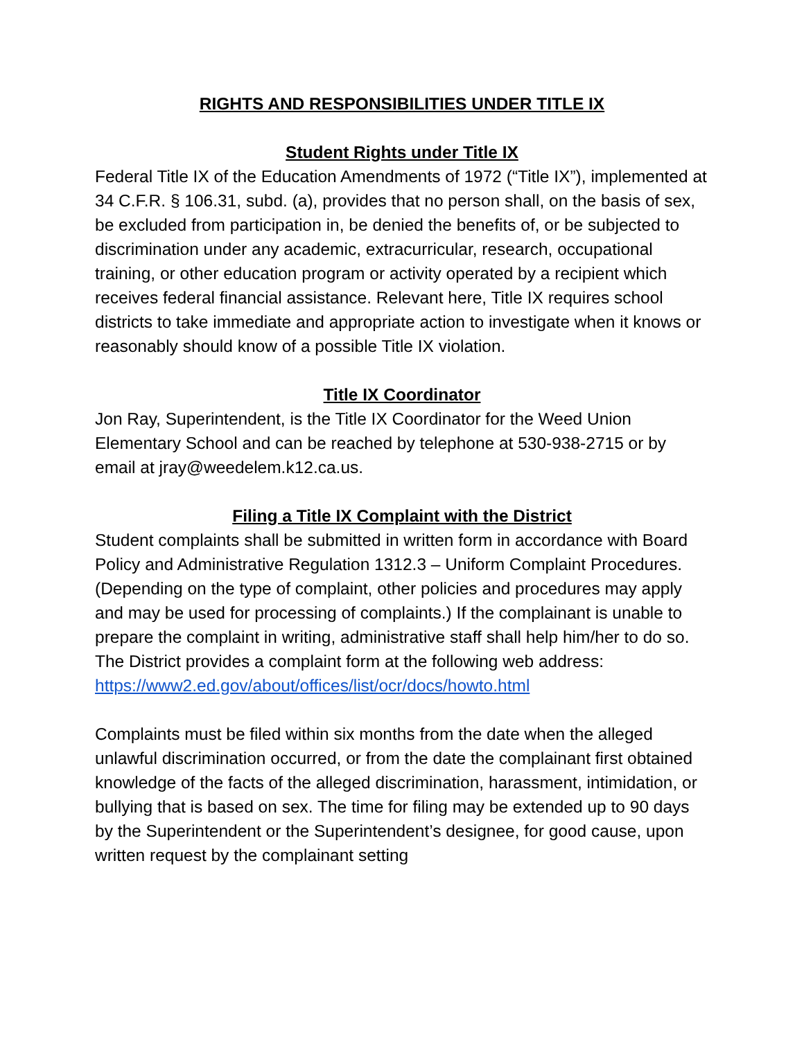RIGHTS AND RESPONSIBILITIES UNDER TITLE IX
Student Rights under Title IX
Federal Title IX of the Education Amendments of 1972 (“Title IX”), implemented at 34 C.F.R. § 106.31, subd. (a), provides that no person shall, on the basis of sex, be excluded from participation in, be denied the benefits of, or be subjected to discrimination under any academic, extracurricular, research, occupational training, or other education program or activity operated by a recipient which receives federal financial assistance. Relevant here, Title IX requires school districts to take immediate and appropriate action to investigate when it knows or reasonably should know of a possible Title IX violation.
Title IX Coordinator
Jon Ray, Superintendent, is the Title IX Coordinator for the Weed Union Elementary School and can be reached by telephone at 530-938-2715 or by email at jray@weedelem.k12.ca.us.
Filing a Title IX Complaint with the District
Student complaints shall be submitted in written form in accordance with Board Policy and Administrative Regulation 1312.3 – Uniform Complaint Procedures. (Depending on the type of complaint, other policies and procedures may apply and may be used for processing of complaints.) If the complainant is unable to prepare the complaint in writing, administrative staff shall help him/her to do so. The District provides a complaint form at the following web address:
https://www2.ed.gov/about/offices/list/ocr/docs/howto.html
Complaints must be filed within six months from the date when the alleged unlawful discrimination occurred, or from the date the complainant first obtained knowledge of the facts of the alleged discrimination, harassment, intimidation, or bullying that is based on sex. The time for filing may be extended up to 90 days by the Superintendent or the Superintendent’s designee, for good cause, upon written request by the complainant setting